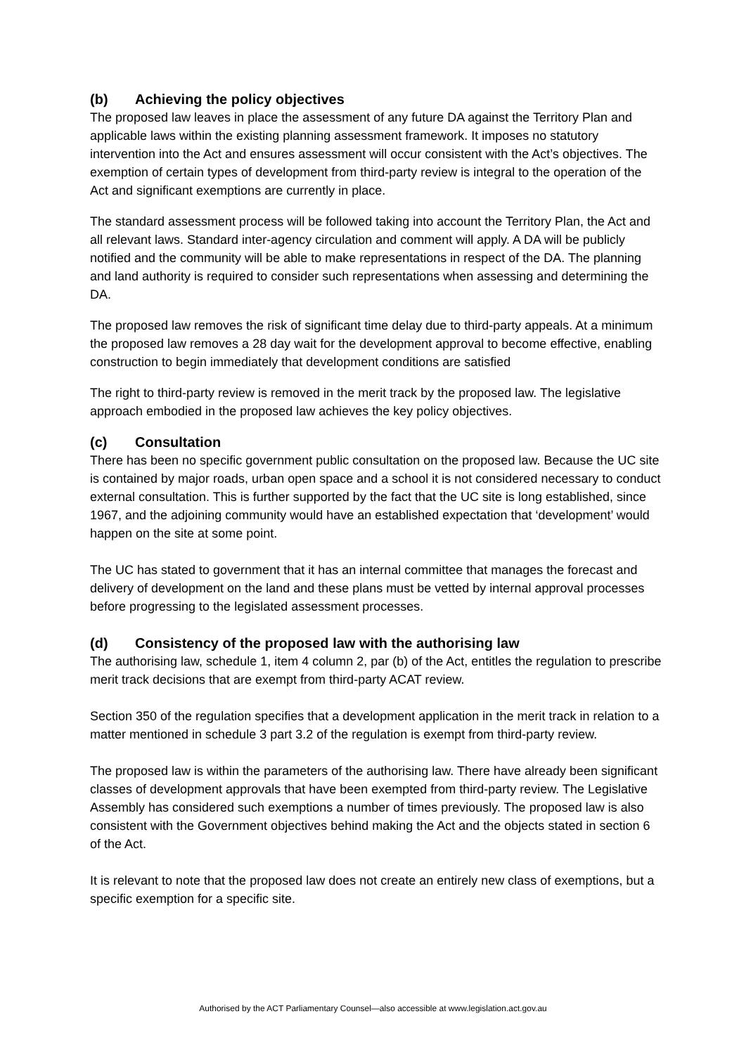(b) Achieving the policy objectives
The proposed law leaves in place the assessment of any future DA against the Territory Plan and applicable laws within the existing planning assessment framework. It imposes no statutory intervention into the Act and ensures assessment will occur consistent with the Act’s objectives. The exemption of certain types of development from third-party review is integral to the operation of the Act and significant exemptions are currently in place.
The standard assessment process will be followed taking into account the Territory Plan, the Act and all relevant laws. Standard inter-agency circulation and comment will apply. A DA will be publicly notified and the community will be able to make representations in respect of the DA. The planning and land authority is required to consider such representations when assessing and determining the DA.
The proposed law removes the risk of significant time delay due to third-party appeals. At a minimum the proposed law removes a 28 day wait for the development approval to become effective, enabling construction to begin immediately that development conditions are satisfied
The right to third-party review is removed in the merit track by the proposed law. The legislative approach embodied in the proposed law achieves the key policy objectives.
(c) Consultation
There has been no specific government public consultation on the proposed law. Because the UC site is contained by major roads, urban open space and a school it is not considered necessary to conduct external consultation. This is further supported by the fact that the UC site is long established, since 1967, and the adjoining community would have an established expectation that ‘development’ would happen on the site at some point.
The UC has stated to government that it has an internal committee that manages the forecast and delivery of development on the land and these plans must be vetted by internal approval processes before progressing to the legislated assessment processes.
(d) Consistency of the proposed law with the authorising law
The authorising law, schedule 1, item 4 column 2, par (b) of the Act, entitles the regulation to prescribe merit track decisions that are exempt from third-party ACAT review.
Section 350 of the regulation specifies that a development application in the merit track in relation to a matter mentioned in schedule 3 part 3.2 of the regulation is exempt from third-party review.
The proposed law is within the parameters of the authorising law. There have already been significant classes of development approvals that have been exempted from third-party review. The Legislative Assembly has considered such exemptions a number of times previously. The proposed law is also consistent with the Government objectives behind making the Act and the objects stated in section 6 of the Act.
It is relevant to note that the proposed law does not create an entirely new class of exemptions, but a specific exemption for a specific site.
Authorised by the ACT Parliamentary Counsel—also accessible at www.legislation.act.gov.au